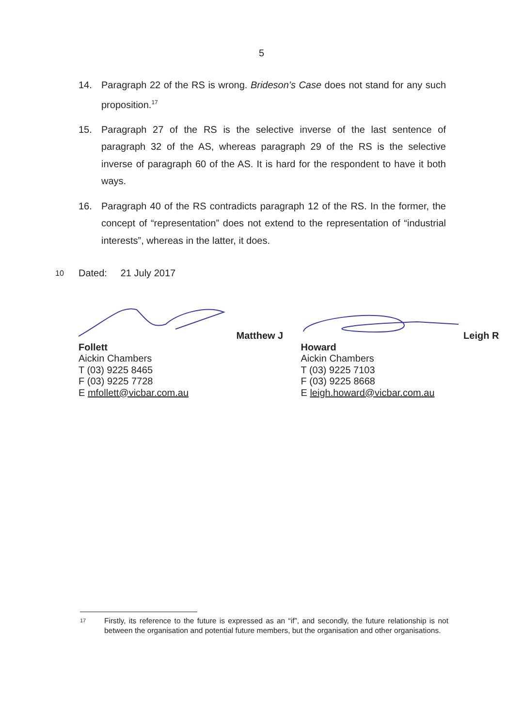5
14. Paragraph 22 of the RS is wrong. Brideson’s Case does not stand for any such proposition.<sup>17</sup>
15. Paragraph 27 of the RS is the selective inverse of the last sentence of paragraph 32 of the AS, whereas paragraph 29 of the RS is the selective inverse of paragraph 60 of the AS. It is hard for the respondent to have it both ways.
16. Paragraph 40 of the RS contradicts paragraph 12 of the RS. In the former, the concept of “representation” does not extend to the representation of “industrial interests”, whereas in the latter, it does.
10 Dated: 21 July 2017
Matthew J Follett
Aickin Chambers
T (03) 9225 8465
F (03) 9225 7728
E mfollett@vicbar.com.au
Leigh R Howard
Aickin Chambers
T (03) 9225 7103
F (03) 9225 8668
E leigh.howard@vicbar.com.au
17 Firstly, its reference to the future is expressed as an “if”, and secondly, the future relationship is not between the organisation and potential future members, but the organisation and other organisations.